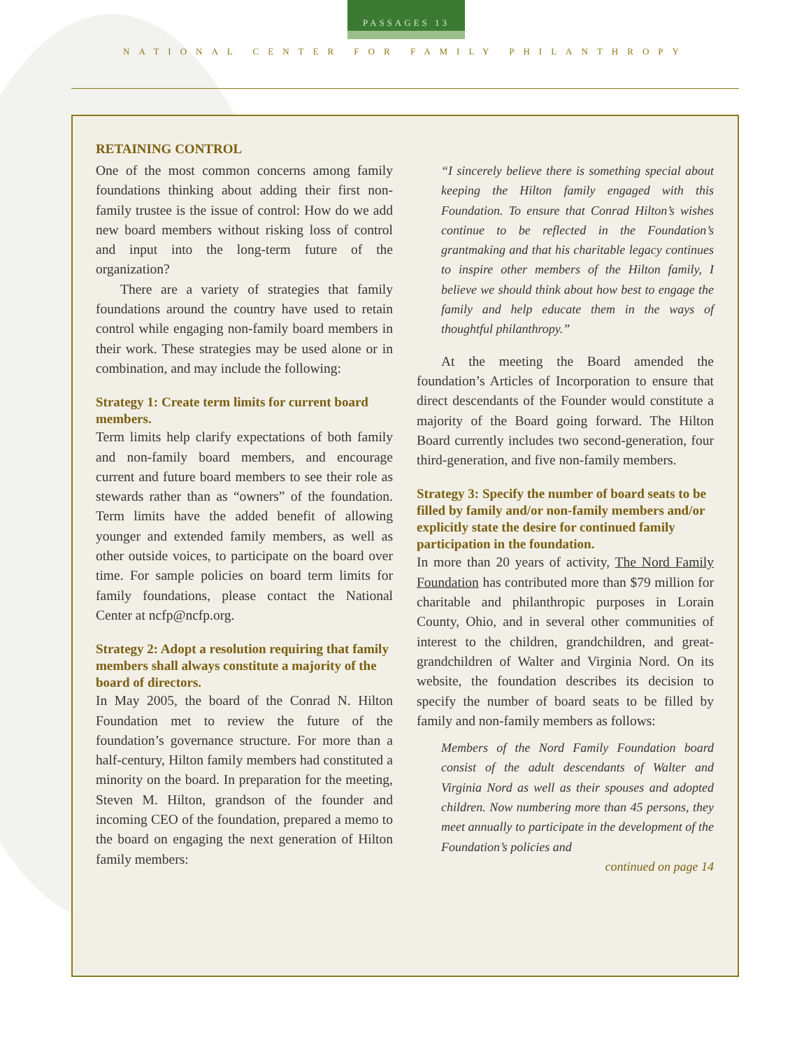PASSAGES 13
NATIONAL CENTER FOR FAMILY PHILANTHROPY
RETAINING CONTROL
One of the most common concerns among family foundations thinking about adding their first non-family trustee is the issue of control: How do we add new board members without risking loss of control and input into the long-term future of the organization?
There are a variety of strategies that family foundations around the country have used to retain control while engaging non-family board members in their work. These strategies may be used alone or in combination, and may include the following:
Strategy 1: Create term limits for current board members.
Term limits help clarify expectations of both family and non-family board members, and encourage current and future board members to see their role as stewards rather than as “owners” of the foundation. Term limits have the added benefit of allowing younger and extended family members, as well as other outside voices, to participate on the board over time. For sample policies on board term limits for family foundations, please contact the National Center at ncfp@ncfp.org.
Strategy 2: Adopt a resolution requiring that family members shall always constitute a majority of the board of directors.
In May 2005, the board of the Conrad N. Hilton Foundation met to review the future of the foundation’s governance structure. For more than a half-century, Hilton family members had constituted a minority on the board. In preparation for the meeting, Steven M. Hilton, grandson of the founder and incoming CEO of the foundation, prepared a memo to the board on engaging the next generation of Hilton family members:
“I sincerely believe there is something special about keeping the Hilton family engaged with this Foundation. To ensure that Conrad Hilton’s wishes continue to be reflected in the Foundation’s grantmaking and that his charitable legacy continues to inspire other members of the Hilton family, I believe we should think about how best to engage the family and help educate them in the ways of thoughtful philanthropy.”
At the meeting the Board amended the foundation’s Articles of Incorporation to ensure that direct descendants of the Founder would constitute a majority of the Board going forward. The Hilton Board currently includes two second-generation, four third-generation, and five non-family members.
Strategy 3: Specify the number of board seats to be filled by family and/or non-family members and/or explicitly state the desire for continued family participation in the foundation.
In more than 20 years of activity, The Nord Family Foundation has contributed more than $79 million for charitable and philanthropic purposes in Lorain County, Ohio, and in several other communities of interest to the children, grandchildren, and great-grandchildren of Walter and Virginia Nord. On its website, the foundation describes its decision to specify the number of board seats to be filled by family and non-family members as follows:
Members of the Nord Family Foundation board consist of the adult descendants of Walter and Virginia Nord as well as their spouses and adopted children. Now numbering more than 45 persons, they meet annually to participate in the development of the Foundation’s policies and
continued on page 14